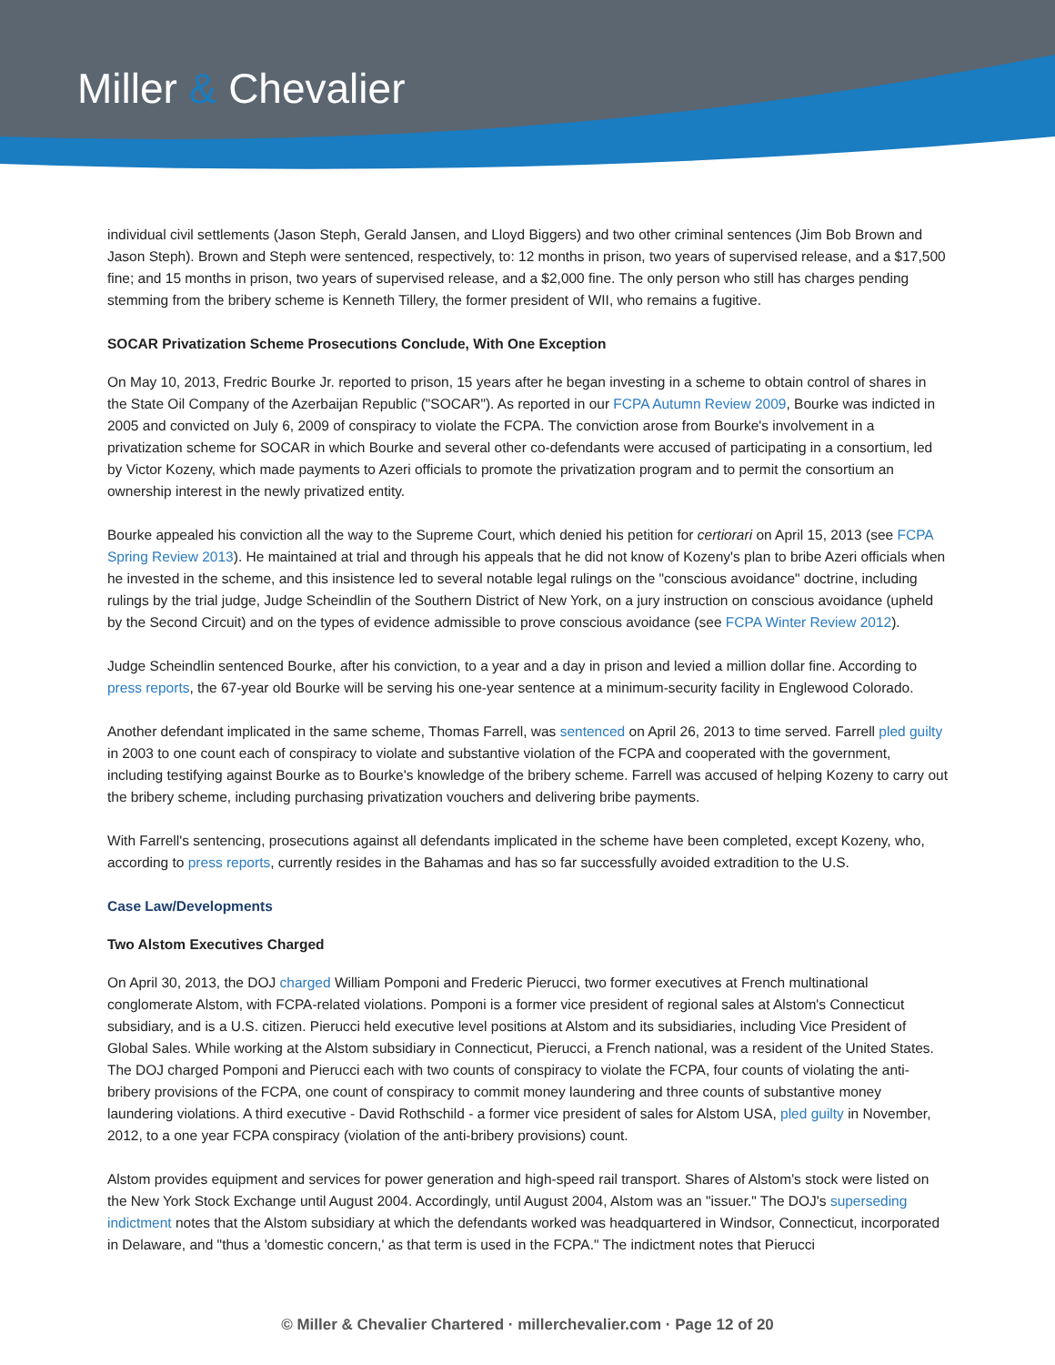Miller & Chevalier
individual civil settlements (Jason Steph, Gerald Jansen, and Lloyd Biggers) and two other criminal sentences (Jim Bob Brown and Jason Steph). Brown and Steph were sentenced, respectively, to: 12 months in prison, two years of supervised release, and a $17,500 fine; and 15 months in prison, two years of supervised release, and a $2,000 fine. The only person who still has charges pending stemming from the bribery scheme is Kenneth Tillery, the former president of WII, who remains a fugitive.
SOCAR Privatization Scheme Prosecutions Conclude, With One Exception
On May 10, 2013, Fredric Bourke Jr. reported to prison, 15 years after he began investing in a scheme to obtain control of shares in the State Oil Company of the Azerbaijan Republic ("SOCAR"). As reported in our FCPA Autumn Review 2009, Bourke was indicted in 2005 and convicted on July 6, 2009 of conspiracy to violate the FCPA. The conviction arose from Bourke's involvement in a privatization scheme for SOCAR in which Bourke and several other co-defendants were accused of participating in a consortium, led by Victor Kozeny, which made payments to Azeri officials to promote the privatization program and to permit the consortium an ownership interest in the newly privatized entity.
Bourke appealed his conviction all the way to the Supreme Court, which denied his petition for certiorari on April 15, 2013 (see FCPA Spring Review 2013). He maintained at trial and through his appeals that he did not know of Kozeny's plan to bribe Azeri officials when he invested in the scheme, and this insistence led to several notable legal rulings on the "conscious avoidance" doctrine, including rulings by the trial judge, Judge Scheindlin of the Southern District of New York, on a jury instruction on conscious avoidance (upheld by the Second Circuit) and on the types of evidence admissible to prove conscious avoidance (see FCPA Winter Review 2012).
Judge Scheindlin sentenced Bourke, after his conviction, to a year and a day in prison and levied a million dollar fine. According to press reports, the 67-year old Bourke will be serving his one-year sentence at a minimum-security facility in Englewood Colorado.
Another defendant implicated in the same scheme, Thomas Farrell, was sentenced on April 26, 2013 to time served. Farrell pled guilty in 2003 to one count each of conspiracy to violate and substantive violation of the FCPA and cooperated with the government, including testifying against Bourke as to Bourke's knowledge of the bribery scheme. Farrell was accused of helping Kozeny to carry out the bribery scheme, including purchasing privatization vouchers and delivering bribe payments.
With Farrell's sentencing, prosecutions against all defendants implicated in the scheme have been completed, except Kozeny, who, according to press reports, currently resides in the Bahamas and has so far successfully avoided extradition to the U.S.
Case Law/Developments
Two Alstom Executives Charged
On April 30, 2013, the DOJ charged William Pomponi and Frederic Pierucci, two former executives at French multinational conglomerate Alstom, with FCPA-related violations. Pomponi is a former vice president of regional sales at Alstom's Connecticut subsidiary, and is a U.S. citizen. Pierucci held executive level positions at Alstom and its subsidiaries, including Vice President of Global Sales. While working at the Alstom subsidiary in Connecticut, Pierucci, a French national, was a resident of the United States. The DOJ charged Pomponi and Pierucci each with two counts of conspiracy to violate the FCPA, four counts of violating the anti-bribery provisions of the FCPA, one count of conspiracy to commit money laundering and three counts of substantive money laundering violations. A third executive - David Rothschild - a former vice president of sales for Alstom USA, pled guilty in November, 2012, to a one year FCPA conspiracy (violation of the anti-bribery provisions) count.
Alstom provides equipment and services for power generation and high-speed rail transport. Shares of Alstom's stock were listed on the New York Stock Exchange until August 2004. Accordingly, until August 2004, Alstom was an "issuer." The DOJ's superseding indictment notes that the Alstom subsidiary at which the defendants worked was headquartered in Windsor, Connecticut, incorporated in Delaware, and "thus a 'domestic concern,' as that term is used in the FCPA." The indictment notes that Pierucci
© Miller & Chevalier Chartered · millerchevalier.com · Page 12 of 20